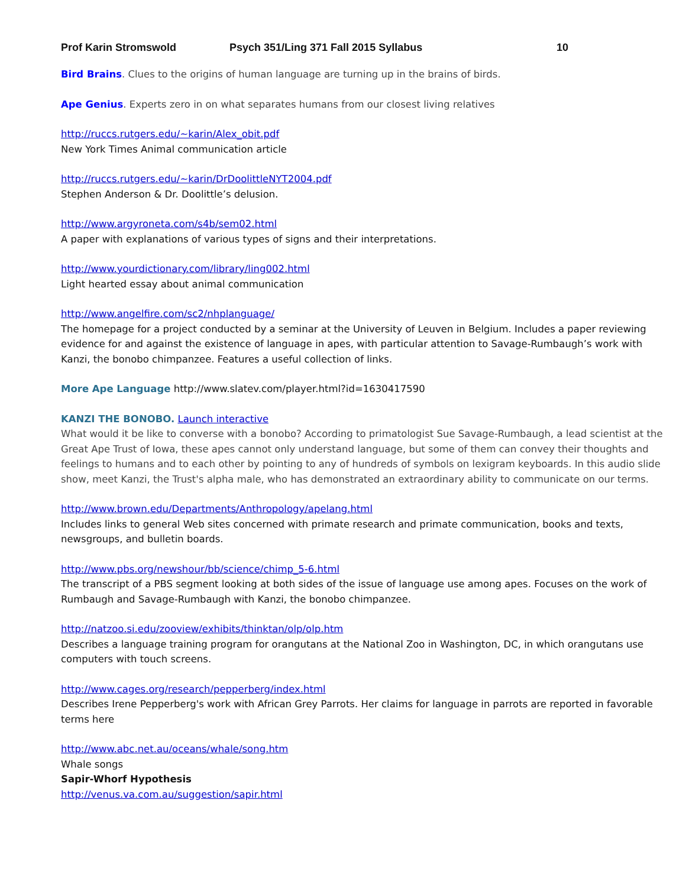Prof Karin Stromswold Psych 351/Ling 371 Fall 2015 Syllabus 10
Bird Brains. Clues to the origins of human language are turning up in the brains of birds.
Ape Genius. Experts zero in on what separates humans from our closest living relatives
http://ruccs.rutgers.edu/~karin/Alex_obit.pdf
New York Times Animal communication article
http://ruccs.rutgers.edu/~karin/DrDoolittleNYT2004.pdf
Stephen Anderson & Dr. Doolittle’s delusion.
http://www.argyroneta.com/s4b/sem02.html
A paper with explanations of various types of signs and their interpretations.
http://www.yourdictionary.com/library/ling002.html
Light hearted essay about animal communication
http://www.angelfire.com/sc2/nhplanguage/
The homepage for a project conducted by a seminar at the University of Leuven in Belgium. Includes a paper reviewing evidence for and against the existence of language in apes, with particular attention to Savage-Rumbaugh’s work with Kanzi, the bonobo chimpanzee. Features a useful collection of links.
More Ape Language http://www.slatev.com/player.html?id=1630417590
KANZI THE BONOBO. Launch interactive
What would it be like to converse with a bonobo? According to primatologist Sue Savage-Rumbaugh, a lead scientist at the Great Ape Trust of Iowa, these apes cannot only understand language, but some of them can convey their thoughts and feelings to humans and to each other by pointing to any of hundreds of symbols on lexigram keyboards. In this audio slide show, meet Kanzi, the Trust's alpha male, who has demonstrated an extraordinary ability to communicate on our terms.
http://www.brown.edu/Departments/Anthropology/apelang.html
Includes links to general Web sites concerned with primate research and primate communication, books and texts, newsgroups, and bulletin boards.
http://www.pbs.org/newshour/bb/science/chimp_5-6.html
The transcript of a PBS segment looking at both sides of the issue of language use among apes. Focuses on the work of Rumbaugh and Savage-Rumbaugh with Kanzi, the bonobo chimpanzee.
http://natzoo.si.edu/zooview/exhibits/thinktan/olp/olp.htm
Describes a language training program for orangutans at the National Zoo in Washington, DC, in which orangutans use computers with touch screens.
http://www.cages.org/research/pepperberg/index.html
Describes Irene Pepperberg's work with African Grey Parrots. Her claims for language in parrots are reported in favorable terms here
http://www.abc.net.au/oceans/whale/song.htm
Whale songs
Sapir-Whorf Hypothesis
http://venus.va.com.au/suggestion/sapir.html